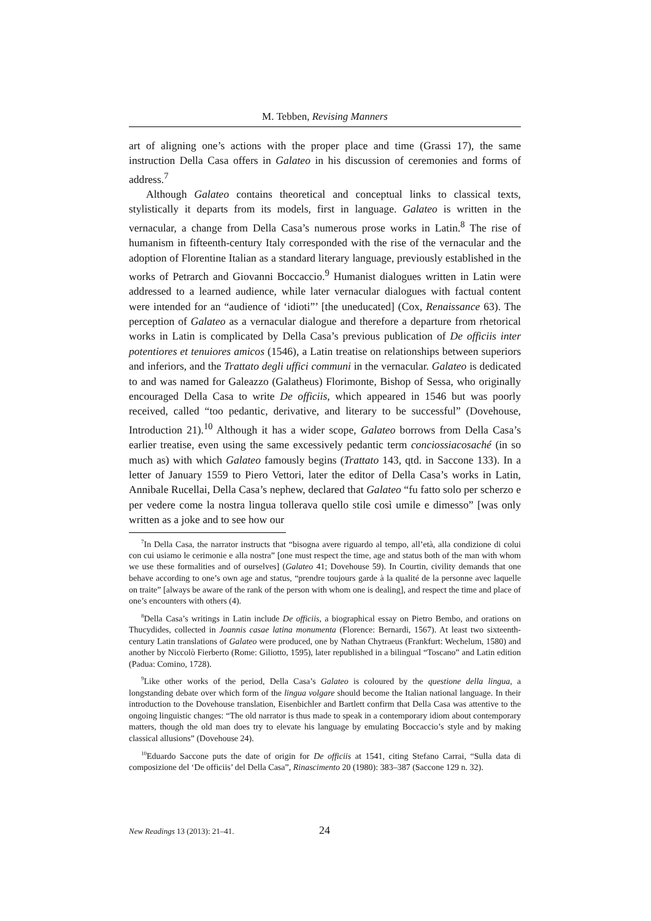M. Tebben, Revising Manners
art of aligning one’s actions with the proper place and time (Grassi 17), the same instruction Della Casa offers in Galateo in his discussion of ceremonies and forms of address.<sup>7</sup>
Although Galateo contains theoretical and conceptual links to classical texts, stylistically it departs from its models, first in language. Galateo is written in the vernacular, a change from Della Casa’s numerous prose works in Latin.<sup>8</sup> The rise of humanism in fifteenth-century Italy corresponded with the rise of the vernacular and the adoption of Florentine Italian as a standard literary language, previously established in the works of Petrarch and Giovanni Boccaccio.<sup>9</sup> Humanist dialogues written in Latin were addressed to a learned audience, while later vernacular dialogues with factual content were intended for an “audience of ‘idioti”’ [the uneducated] (Cox, Renaissance 63). The perception of Galateo as a vernacular dialogue and therefore a departure from rhetorical works in Latin is complicated by Della Casa’s previous publication of De officiis inter potentiores et tenuiores amicos (1546), a Latin treatise on relationships between superiors and inferiors, and the Trattato degli uffici communi in the vernacular. Galateo is dedicated to and was named for Galeazzo (Galatheus) Florimonte, Bishop of Sessa, who originally encouraged Della Casa to write De officiis, which appeared in 1546 but was poorly received, called “too pedantic, derivative, and literary to be successful” (Dovehouse, Introduction 21).<sup>10</sup> Although it has a wider scope, Galateo borrows from Della Casa’s earlier treatise, even using the same excessively pedantic term conciossiacosaché (in so much as) with which Galateo famously begins (Trattato 143, qtd. in Saccone 133). In a letter of January 1559 to Piero Vettori, later the editor of Della Casa’s works in Latin, Annibale Rucellai, Della Casa’s nephew, declared that Galateo “fu fatto solo per scherzo e per vedere come la nostra lingua tollerava quello stile così umile e dimesso” [was only written as a joke and to see how our
<sup>7</sup> In Della Casa, the narrator instructs that “bisogna avere riguardo al tempo, all’età, alla condizione di colui con cui usiamo le cerimonie e alla nostra” [one must respect the time, age and status both of the man with whom we use these formalities and of ourselves] (Galateo 41; Dovehouse 59). In Courtin, civility demands that one behave according to one’s own age and status, “prendre toujours garde à la qualité de la personne avec laquelle on traite” [always be aware of the rank of the person with whom one is dealing], and respect the time and place of one’s encounters with others (4).
<sup>8</sup> Della Casa’s writings in Latin include De officiis, a biographical essay on Pietro Bembo, and orations on Thucydides, collected in Joannis casae latina monumenta (Florence: Bernardi, 1567). At least two sixteenth-century Latin translations of Galateo were produced, one by Nathan Chytraeus (Frankfurt: Wechelum, 1580) and another by Niccolò Fierberto (Rome: Giliotto, 1595), later republished in a bilingual “Toscano” and Latin edition (Padua: Comino, 1728).
<sup>9</sup> Like other works of the period, Della Casa’s Galateo is coloured by the questione della lingua, a longstanding debate over which form of the lingua volgare should become the Italian national language. In their introduction to the Dovehouse translation, Eisenbichler and Bartlett confirm that Della Casa was attentive to the ongoing linguistic changes: “The old narrator is thus made to speak in a contemporary idiom about contemporary matters, though the old man does try to elevate his language by emulating Boccaccio’s style and by making classical allusions” (Dovehouse 24).
<sup>10</sup> Eduardo Saccone puts the date of origin for De officiis at 1541, citing Stefano Carrai, “Sulla data di composizione del ‘De officiis’ del Della Casa”, Rinascimento 20 (1980): 383–387 (Saccone 129 n. 32).
New Readings 13 (2013): 21–41. 24